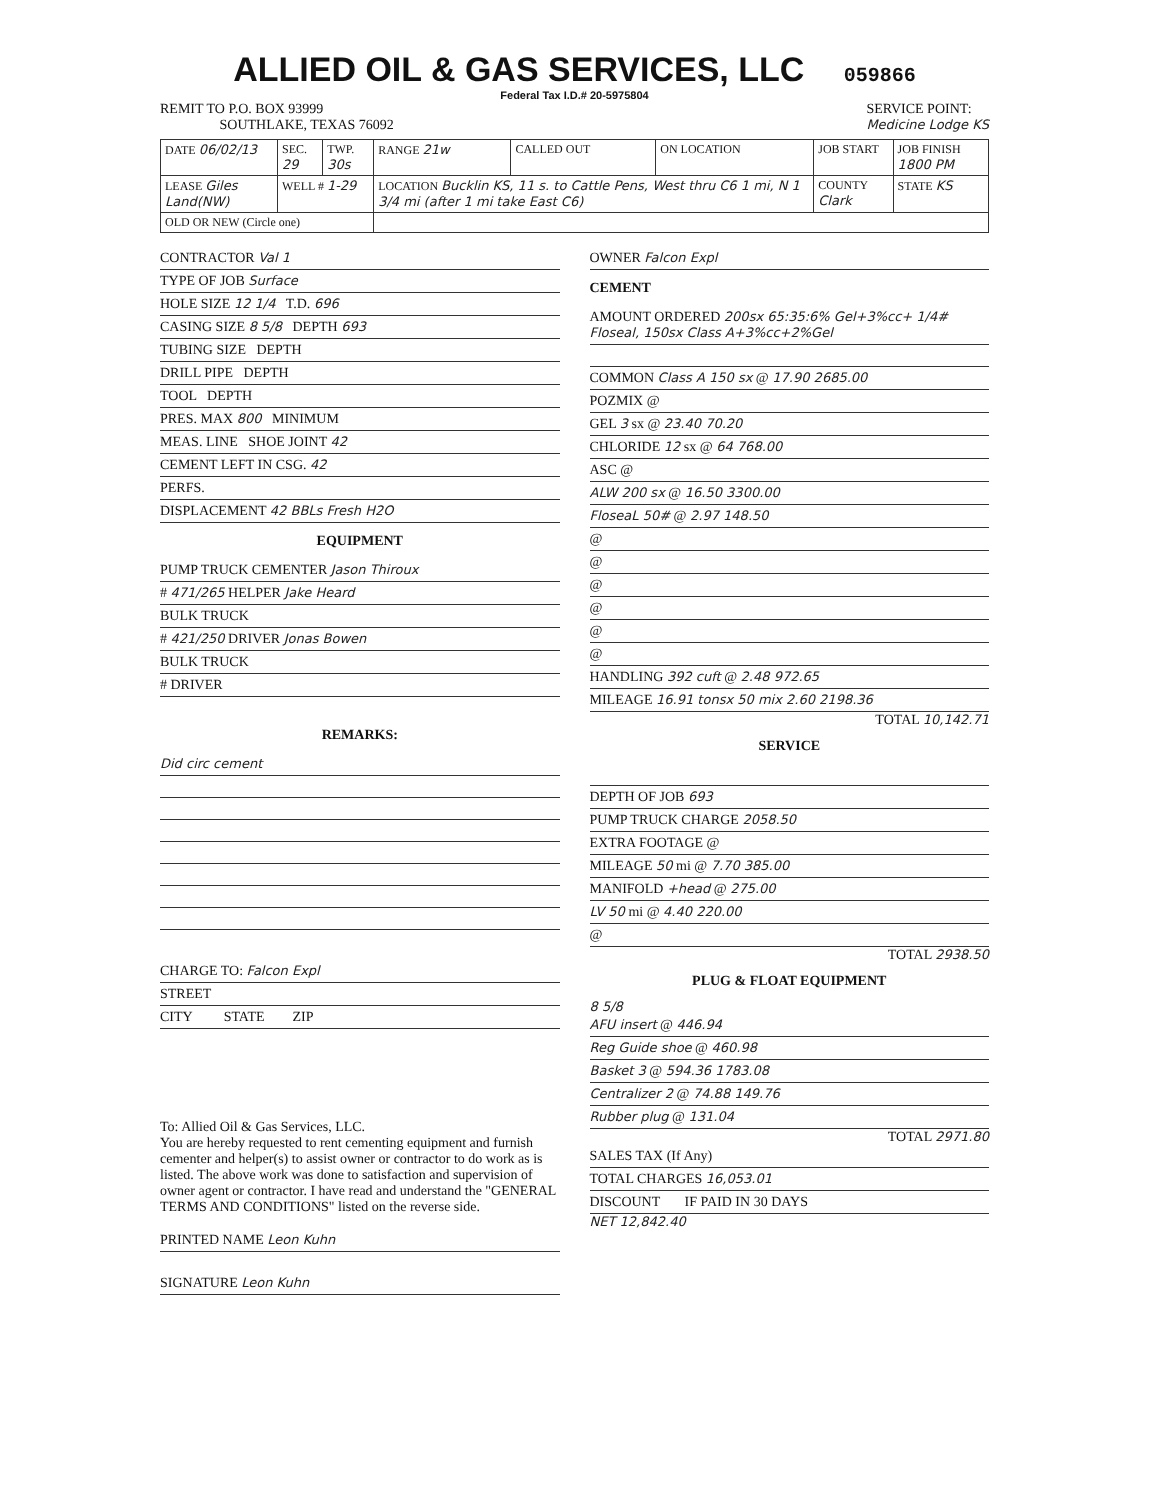ALLIED OIL & GAS SERVICES, LLC 059866
Federal Tax I.D.# 20-5975804
REMIT TO P.O. BOX 93999
SOUTHLAKE, TEXAS 76092
SERVICE POINT:
Medicine Lodge KS
| DATE 06/02/13 | SEC. 29 | TWP. 30s | RANGE 21w | CALLED OUT | ON LOCATION | JOB START | JOB FINISH 1800 PM |
| LEASE Giles Land(NW) | WELL # 1-29 | | LOCATION Bucklin KS, 11 s. to Cattle Pens, West thru C6 1 mi, N 1 3/4 mi (after 1 mi take East C6) | | | COUNTY Clark | STATE KS |
| OLD OR NEW (Circle one) | | | | | | | |
CONTRACTOR Val 1
TYPE OF JOB Surface
HOLE SIZE 12 1/4 T.D. 696
CASING SIZE 8 5/8 DEPTH 693
TUBING SIZE DEPTH
DRILL PIPE DEPTH
TOOL DEPTH
PRES. MAX 800 MINIMUM
MEAS. LINE SHOE JOINT 42
CEMENT LEFT IN CSG. 42
PERFS.
DISPLACEMENT 42 BBLs Fresh H2O
EQUIPMENT
PUMP TRUCK CEMENTER Jason Thiroux
# 471/265 HELPER Jake Heard
BULK TRUCK
# 421/250 DRIVER Jonas Bowen
BULK TRUCK
# DRIVER
REMARKS:
Did circ cement
CHARGE TO: Falcon Expl
STREET
CITY STATE ZIP
To: Allied Oil & Gas Services, LLC.
You are hereby requested to rent cementing equipment and furnish cementer and helper(s) to assist owner or contractor to do work as is listed. The above work was done to satisfaction and supervision of owner agent or contractor. I have read and understand the "GENERAL TERMS AND CONDITIONS" listed on the reverse side.
PRINTED NAME Leon Kuhn
SIGNATURE Leon Kuhn
OWNER Falcon Expl
CEMENT
AMOUNT ORDERED 200sx 65:35:6% Gel+3%cc+ 1/4# Floseal, 150sx Class A+3%cc+2%Gel
COMMON Class A 150 sx @ 17.90 2685.00
POZMIX @
GEL 3 sx @ 23.40 70.20
CHLORIDE 12 sx @ 64 768.00
ASC @
ALW 200 sx @ 16.50 3300.00
FloseaL 50# @ 2.97 148.50
@
@
@
@
@
@
HANDLING 392 cuft @ 2.48 972.65
MILEAGE 16.91 tonsx 50 mix 2.60 2198.36
TOTAL 10,142.71
SERVICE
DEPTH OF JOB 693
PUMP TRUCK CHARGE 2058.50
EXTRA FOOTAGE @
MILEAGE 50 mi @ 7.70 385.00
MANIFOLD +head @ 275.00
LV 50 mi @ 4.40 220.00
@
TOTAL 2938.50
PLUG & FLOAT EQUIPMENT
8 5/8
AFU insert @ 446.94
Reg Guide shoe @ 460.98
Basket 3 @ 594.36 1783.08
Centralizer 2 @ 74.88 149.76
Rubber plug @ 131.04
TOTAL 2971.80
SALES TAX (If Any)
TOTAL CHARGES 16,053.01
DISCOUNT IF PAID IN 30 DAYS
NET 12,842.40